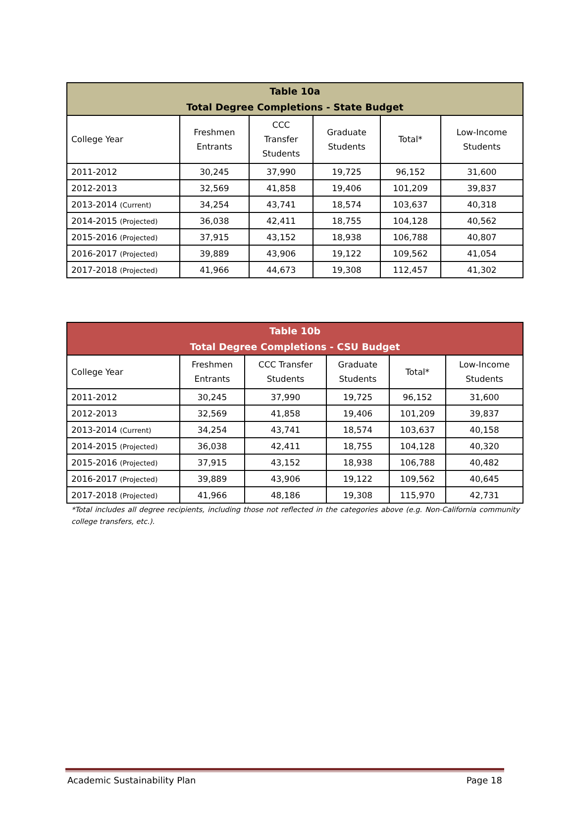| Table 10a Total Degree Completions - State Budget | | | | | |
| --- | --- | --- | --- | --- | --- |
| College Year | Freshmen Entrants | CCC Transfer Students | Graduate Students | Total* | Low-Income Students |
| 2011-2012 | 30,245 | 37,990 | 19,725 | 96,152 | 31,600 |
| 2012-2013 | 32,569 | 41,858 | 19,406 | 101,209 | 39,837 |
| 2013-2014 (Current) | 34,254 | 43,741 | 18,574 | 103,637 | 40,318 |
| 2014-2015 (Projected) | 36,038 | 42,411 | 18,755 | 104,128 | 40,562 |
| 2015-2016 (Projected) | 37,915 | 43,152 | 18,938 | 106,788 | 40,807 |
| 2016-2017 (Projected) | 39,889 | 43,906 | 19,122 | 109,562 | 41,054 |
| 2017-2018 (Projected) | 41,966 | 44,673 | 19,308 | 112,457 | 41,302 |
| Table 10b Total Degree Completions - CSU Budget | | | | | |
| --- | --- | --- | --- | --- | --- |
| College Year | Freshmen Entrants | CCC Transfer Students | Graduate Students | Total* | Low-Income Students |
| 2011-2012 | 30,245 | 37,990 | 19,725 | 96,152 | 31,600 |
| 2012-2013 | 32,569 | 41,858 | 19,406 | 101,209 | 39,837 |
| 2013-2014 (Current) | 34,254 | 43,741 | 18,574 | 103,637 | 40,158 |
| 2014-2015 (Projected) | 36,038 | 42,411 | 18,755 | 104,128 | 40,320 |
| 2015-2016 (Projected) | 37,915 | 43,152 | 18,938 | 106,788 | 40,482 |
| 2016-2017 (Projected) | 39,889 | 43,906 | 19,122 | 109,562 | 40,645 |
| 2017-2018 (Projected) | 41,966 | 48,186 | 19,308 | 115,970 | 42,731 |
*Total includes all degree recipients, including those not reflected in the categories above (e.g. Non-California community college transfers, etc.).
Academic Sustainability Plan Page 18